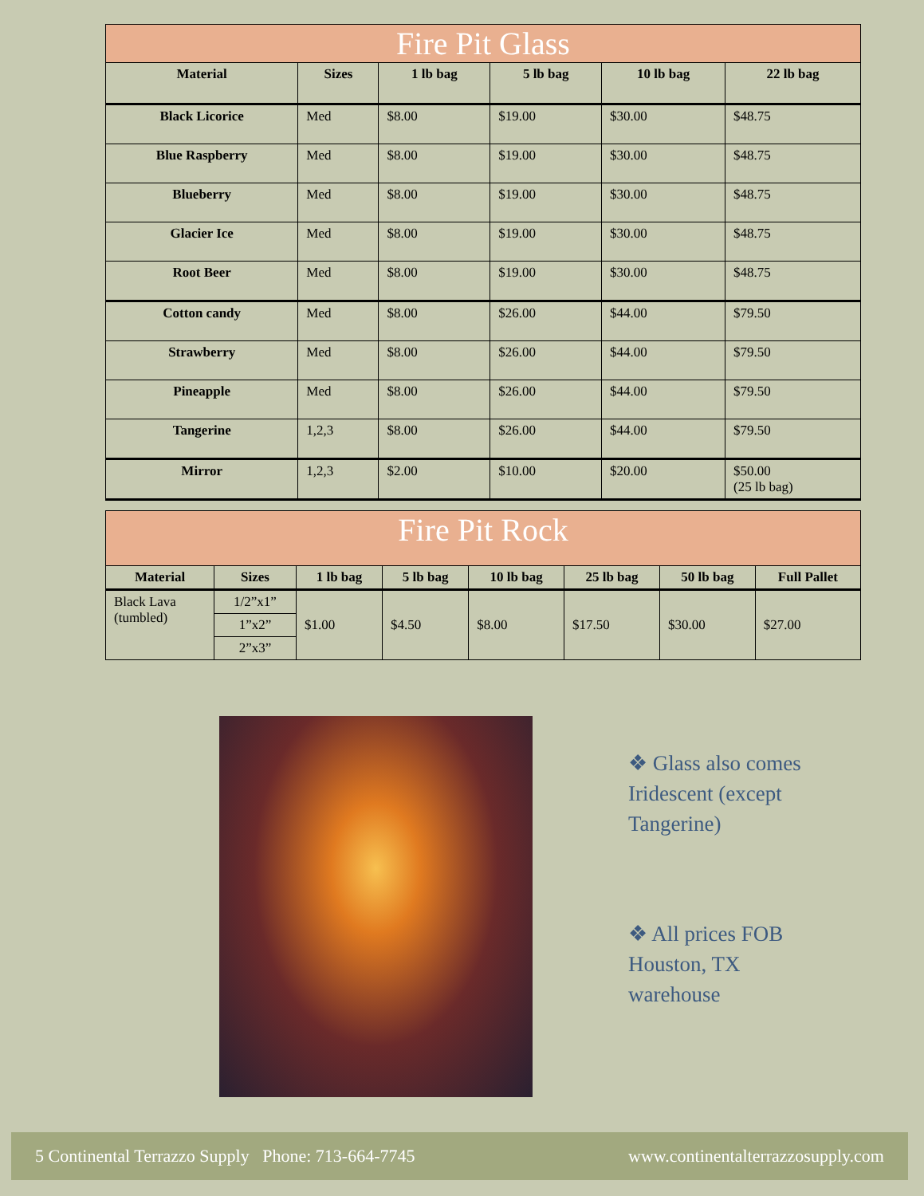| Fire Pit Glass | | | | | |
| --- | --- | --- | --- | --- | --- |
| Material | Sizes | 1 lb bag | 5 lb bag | 10 lb bag | 22 lb bag |
| Black Licorice | Med | $8.00 | $19.00 | $30.00 | $48.75 |
| Blue Raspberry | Med | $8.00 | $19.00 | $30.00 | $48.75 |
| Blueberry | Med | $8.00 | $19.00 | $30.00 | $48.75 |
| Glacier Ice | Med | $8.00 | $19.00 | $30.00 | $48.75 |
| Root Beer | Med | $8.00 | $19.00 | $30.00 | $48.75 |
| Cotton candy | Med | $8.00 | $26.00 | $44.00 | $79.50 |
| Strawberry | Med | $8.00 | $26.00 | $44.00 | $79.50 |
| Pineapple | Med | $8.00 | $26.00 | $44.00 | $79.50 |
| Tangerine | 1,2,3 | $8.00 | $26.00 | $44.00 | $79.50 |
| Mirror | 1,2,3 | $2.00 | $10.00 | $20.00 | $50.00 (25 lb bag) |
| Fire Pit Rock | | | | | | | |
| --- | --- | --- | --- | --- | --- | --- | --- |
| Material | Sizes | 1 lb bag | 5 lb bag | 10 lb bag | 25 lb bag | 50 lb bag | Full Pallet |
| Black Lava (tumbled) | 1/2”x1” | $1.00 | $4.50 | $8.00 | $17.50 | $30.00 | $27.00 |
| | 1”x2” | | | | | | |
| | 2”x3” | | | | | | |
❖ Glass also comes Iridescent (except Tangerine)
❖ All prices FOB Houston, TX warehouse
5 Continental Terrazzo Supply Phone: 713-664-7745 www.continentalterrazzosupply.com